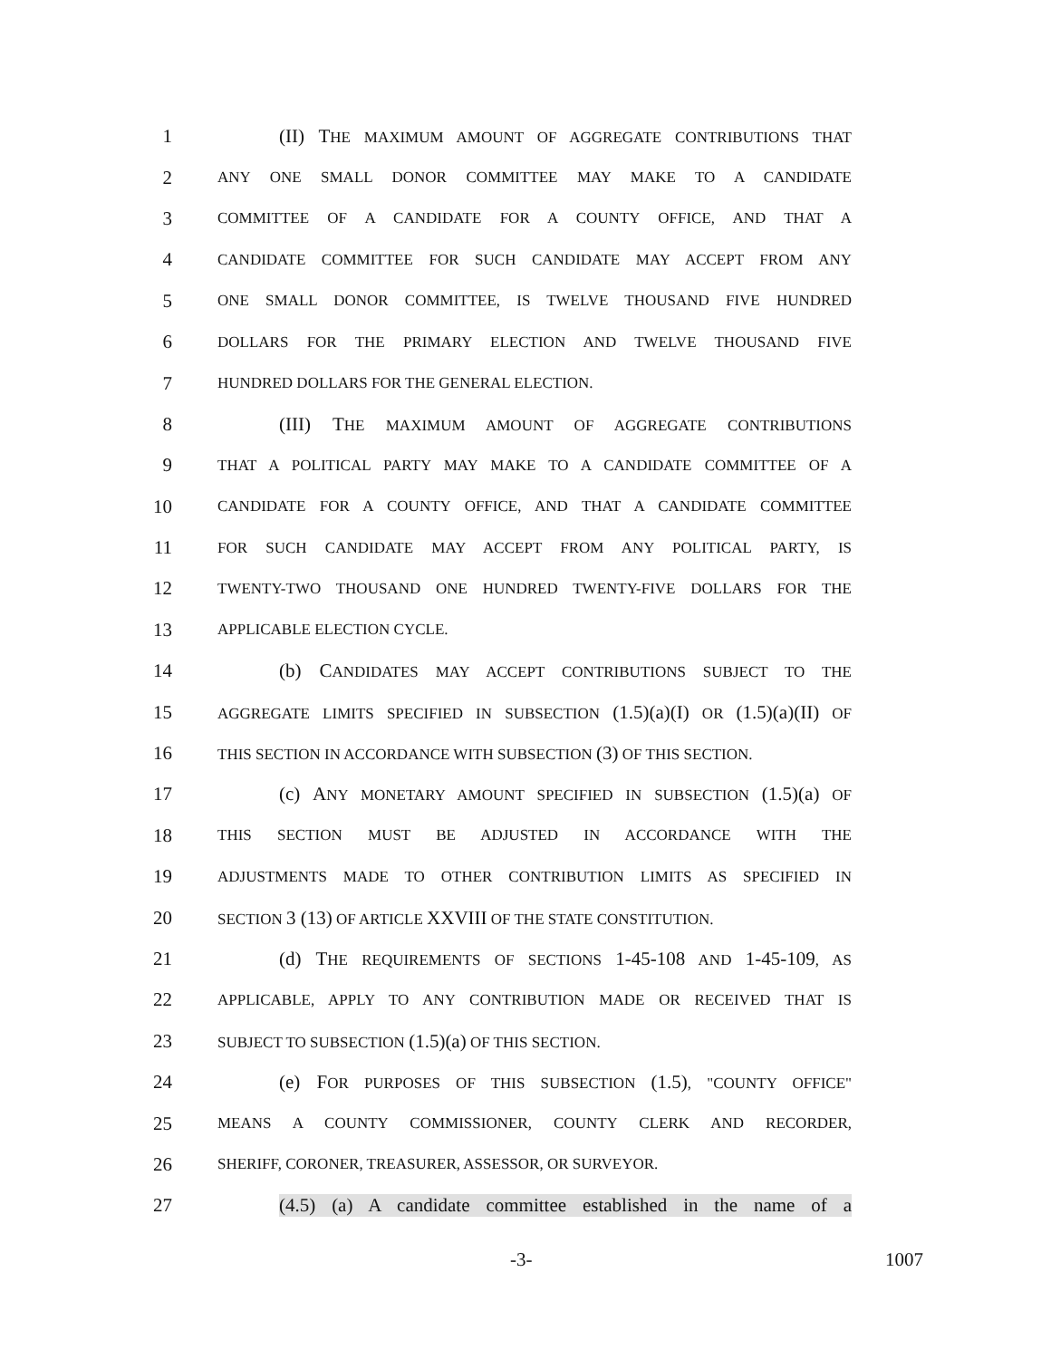1 (II) THE MAXIMUM AMOUNT OF AGGREGATE CONTRIBUTIONS THAT
2
ANY ONE SMALL DONOR COMMITTEE MAY MAKE TO A CANDIDATE
3
COMMITTEE OF A CANDIDATE FOR A COUNTY OFFICE, AND THAT A
4
CANDIDATE COMMITTEE FOR SUCH CANDIDATE MAY ACCEPT FROM ANY
5
ONE SMALL DONOR COMMITTEE, IS TWELVE THOUSAND FIVE HUNDRED
6
DOLLARS FOR THE PRIMARY ELECTION AND TWELVE THOUSAND FIVE
7
HUNDRED DOLLARS FOR THE GENERAL ELECTION.
8 (III) THE MAXIMUM AMOUNT OF AGGREGATE CONTRIBUTIONS
9
THAT A POLITICAL PARTY MAY MAKE TO A CANDIDATE COMMITTEE OF A
10
CANDIDATE FOR A COUNTY OFFICE, AND THAT A CANDIDATE COMMITTEE
11
FOR SUCH CANDIDATE MAY ACCEPT FROM ANY POLITICAL PARTY, IS
12
TWENTY-TWO THOUSAND ONE HUNDRED TWENTY-FIVE DOLLARS FOR THE
13
APPLICABLE ELECTION CYCLE.
14 (b) CANDIDATES MAY ACCEPT CONTRIBUTIONS SUBJECT TO THE
15
AGGREGATE LIMITS SPECIFIED IN SUBSECTION (1.5)(a)(I) OR (1.5)(a)(II) OF
16
THIS SECTION IN ACCORDANCE WITH SUBSECTION (3) OF THIS SECTION.
17 (c) ANY MONETARY AMOUNT SPECIFIED IN SUBSECTION (1.5)(a) OF
18
THIS SECTION MUST BE ADJUSTED IN ACCORDANCE WITH THE
19
ADJUSTMENTS MADE TO OTHER CONTRIBUTION LIMITS AS SPECIFIED IN
20
SECTION 3 (13) OF ARTICLE XXVIII OF THE STATE CONSTITUTION.
21 (d) THE REQUIREMENTS OF SECTIONS 1-45-108 AND 1-45-109, AS
22
APPLICABLE, APPLY TO ANY CONTRIBUTION MADE OR RECEIVED THAT IS
23
SUBJECT TO SUBSECTION (1.5)(a) OF THIS SECTION.
24 (e) FOR PURPOSES OF THIS SUBSECTION (1.5), "COUNTY OFFICE"
25
MEANS A COUNTY COMMISSIONER, COUNTY CLERK AND RECORDER,
26
SHERIFF, CORONER, TREASURER, ASSESSOR, OR SURVEYOR.
27 (4.5) (a) A candidate committee established in the name of a
-3- 1007